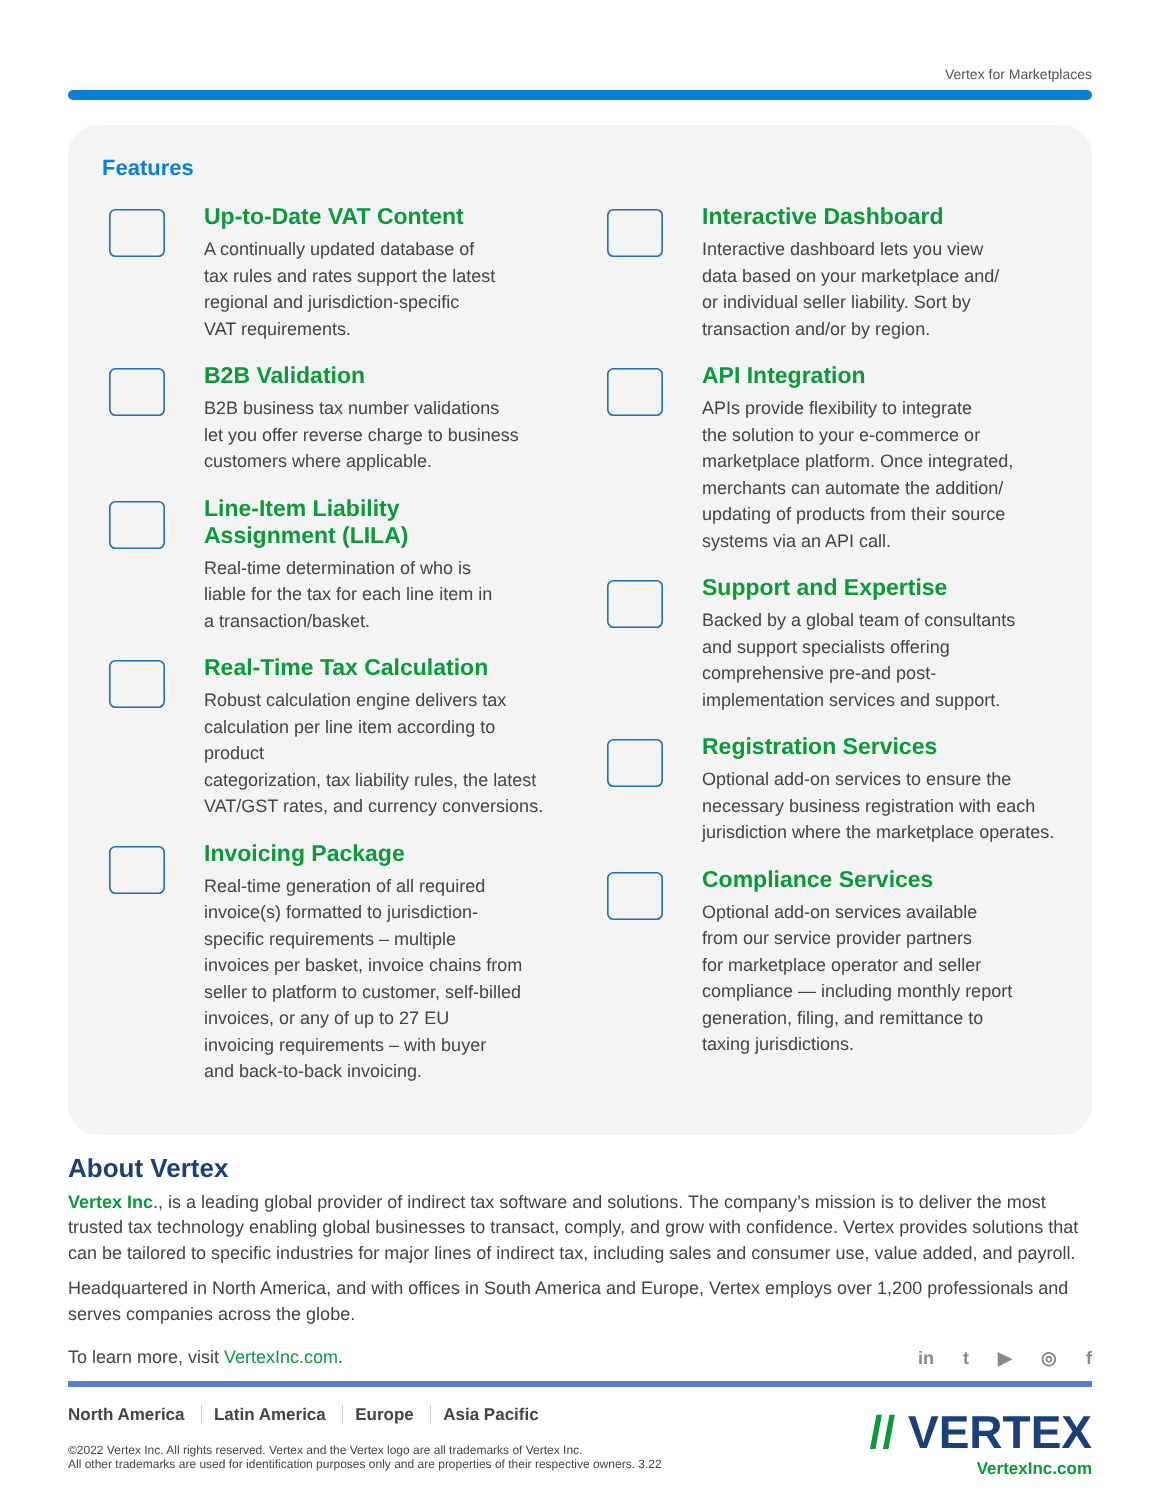Vertex for Marketplaces
Features
Up-to-Date VAT Content
A continually updated database of
tax rules and rates support the latest
regional and jurisdiction-specific
VAT requirements.
B2B Validation
B2B business tax number validations
let you offer reverse charge to business
customers where applicable.
Line-Item Liability
Assignment (LILA)
Real-time determination of who is
liable for the tax for each line item in
a transaction/basket.
Real-Time Tax Calculation
Robust calculation engine delivers tax
calculation per line item according to product
categorization, tax liability rules, the latest
VAT/GST rates, and currency conversions.
Invoicing Package
Real-time generation of all required
invoice(s) formatted to jurisdiction-
specific requirements – multiple
invoices per basket, invoice chains from
seller to platform to customer, self-billed
invoices, or any of up to 27 EU
invoicing requirements – with buyer
and back-to-back invoicing.
Interactive Dashboard
Interactive dashboard lets you view
data based on your marketplace and/
or individual seller liability. Sort by
transaction and/or by region.
API Integration
APIs provide flexibility to integrate
the solution to your e-commerce or
marketplace platform. Once integrated,
merchants can automate the addition/
updating of products from their source
systems via an API call.
Support and Expertise
Backed by a global team of consultants
and support specialists offering
comprehensive pre-and post-
implementation services and support.
Registration Services
Optional add-on services to ensure the
necessary business registration with each
jurisdiction where the marketplace operates.
Compliance Services
Optional add-on services available
from our service provider partners
for marketplace operator and seller
compliance — including monthly report
generation, filing, and remittance to
taxing jurisdictions.
About Vertex
Vertex Inc., is a leading global provider of indirect tax software and solutions. The company’s mission is to deliver the most trusted tax technology enabling global businesses to transact, comply, and grow with confidence. Vertex provides solutions that can be tailored to specific industries for major lines of indirect tax, including sales and consumer use, value added, and payroll.
Headquartered in North America, and with offices in South America and Europe, Vertex employs over 1,200 professionals and serves companies across the globe.
To learn more, visit VertexInc.com.
in t ▶ ◎ f
North America Latin America Europe Asia Pacific
©2022 Vertex Inc. All rights reserved. Vertex and the Vertex logo are all trademarks of Vertex Inc.
All other trademarks are used for identification purposes only and are properties of their respective owners. 3.22
// VERTEX
VertexInc.com